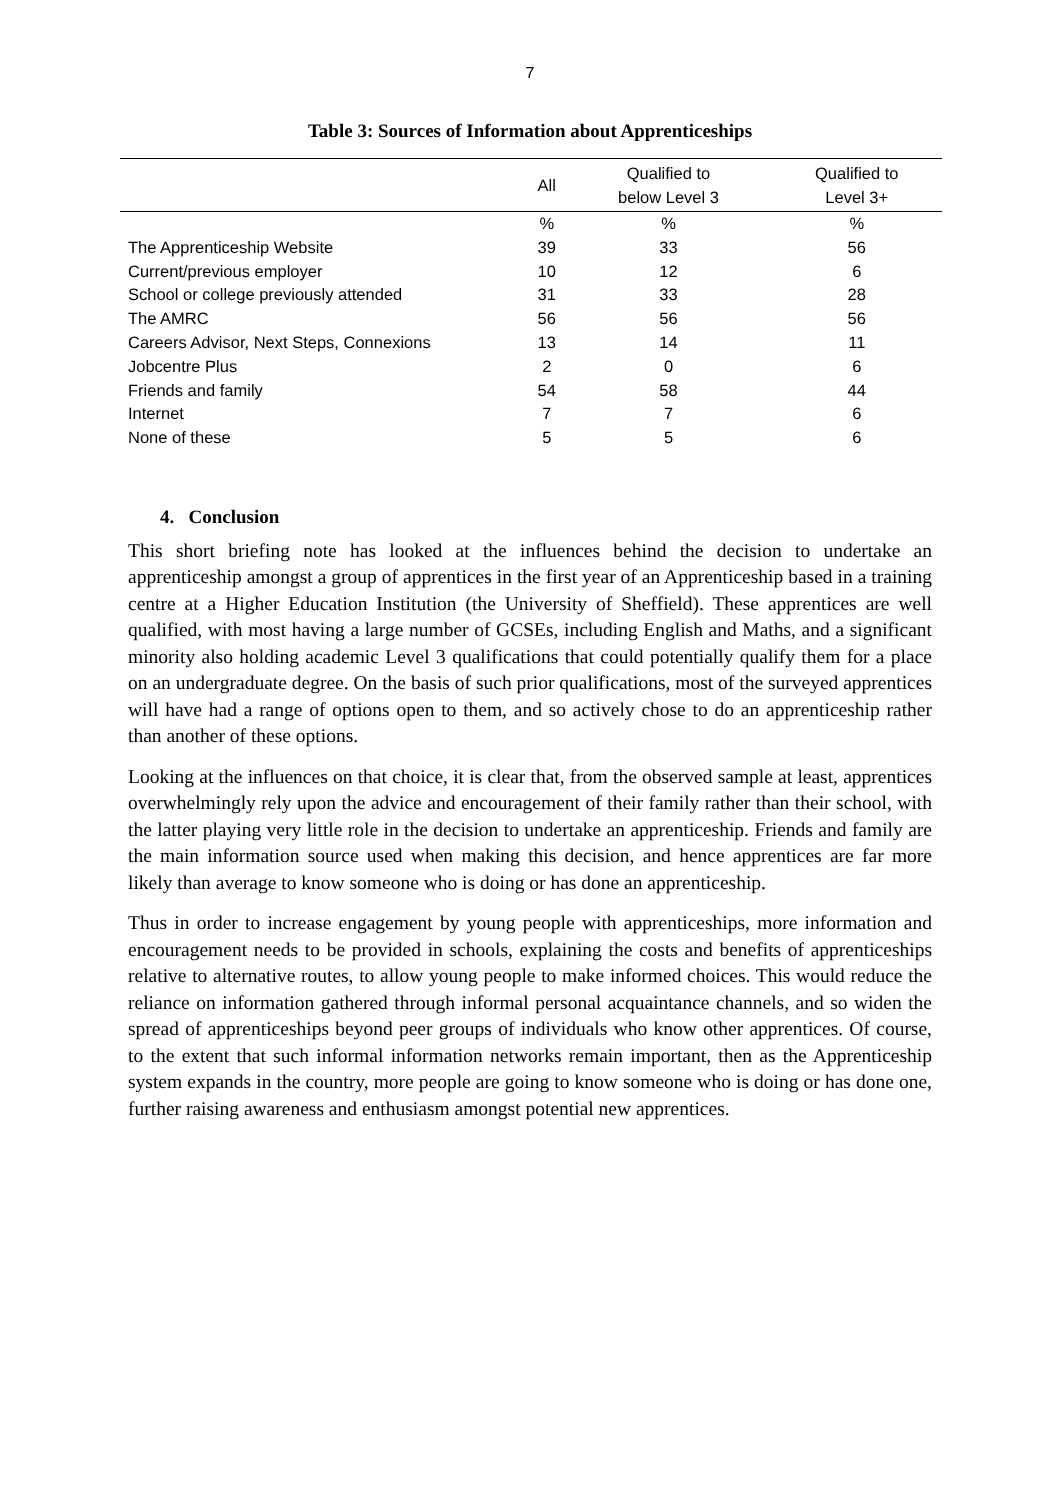7
Table 3: Sources of Information about Apprenticeships
| | All | Qualified to below Level 3 | Qualified to Level 3+ |
| --- | --- | --- | --- |
| | % | % | % |
| The Apprenticeship Website | 39 | 33 | 56 |
| Current/previous employer | 10 | 12 | 6 |
| School or college previously attended | 31 | 33 | 28 |
| The AMRC | 56 | 56 | 56 |
| Careers Advisor, Next Steps, Connexions | 13 | 14 | 11 |
| Jobcentre Plus | 2 | 0 | 6 |
| Friends and family | 54 | 58 | 44 |
| Internet | 7 | 7 | 6 |
| None of these | 5 | 5 | 6 |
4. Conclusion
This short briefing note has looked at the influences behind the decision to undertake an apprenticeship amongst a group of apprentices in the first year of an Apprenticeship based in a training centre at a Higher Education Institution (the University of Sheffield). These apprentices are well qualified, with most having a large number of GCSEs, including English and Maths, and a significant minority also holding academic Level 3 qualifications that could potentially qualify them for a place on an undergraduate degree. On the basis of such prior qualifications, most of the surveyed apprentices will have had a range of options open to them, and so actively chose to do an apprenticeship rather than another of these options.
Looking at the influences on that choice, it is clear that, from the observed sample at least, apprentices overwhelmingly rely upon the advice and encouragement of their family rather than their school, with the latter playing very little role in the decision to undertake an apprenticeship. Friends and family are the main information source used when making this decision, and hence apprentices are far more likely than average to know someone who is doing or has done an apprenticeship.
Thus in order to increase engagement by young people with apprenticeships, more information and encouragement needs to be provided in schools, explaining the costs and benefits of apprenticeships relative to alternative routes, to allow young people to make informed choices. This would reduce the reliance on information gathered through informal personal acquaintance channels, and so widen the spread of apprenticeships beyond peer groups of individuals who know other apprentices. Of course, to the extent that such informal information networks remain important, then as the Apprenticeship system expands in the country, more people are going to know someone who is doing or has done one, further raising awareness and enthusiasm amongst potential new apprentices.